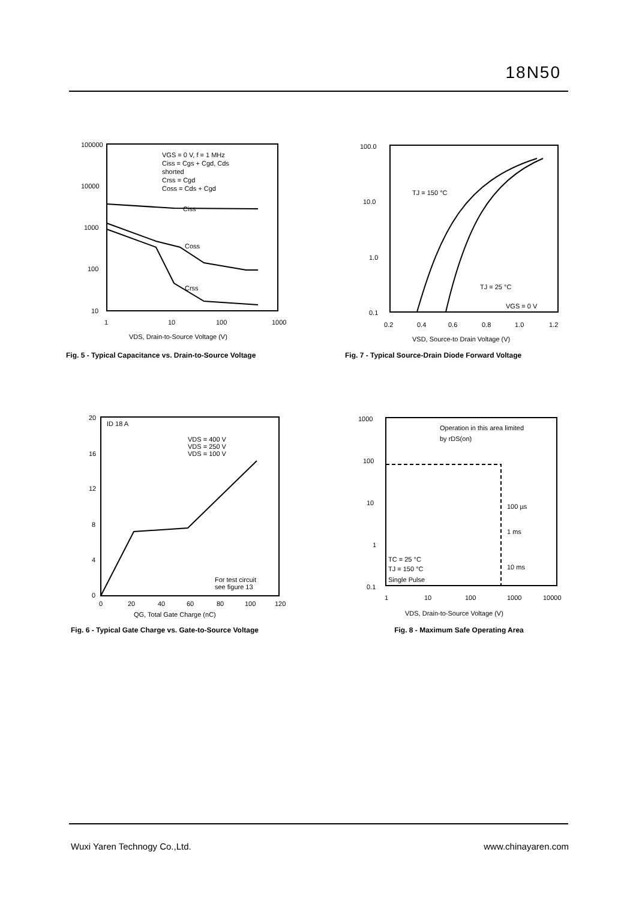18N50
100000
10000
1000
100
10
1
10
100
1000
VDS, Drain-to-Source Voltage (V)
VGS = 0 V, f = 1 MHz
Ciss = Cgs + Cgd, Cds
shorted
Crss = Cgd
Coss = Cds + Cgd
Ciss
Coss
Crss
Fig. 5 - Typical Capacitance vs. Drain-to-Source Voltage
100.0
10.0
1.0
0.1
0.2
0.4
0.6
0.8
1.0
1.2
VSD, Source-to Drain Voltage (V)
TJ = 150 °C
TJ = 25 °C
VGS = 0 V
Fig. 7 - Typical Source-Drain Diode Forward Voltage
20
16
12
8
4
0
0
20
40
60
80
100
120
QG, Total Gate Charge (nC)
ID 18 A
VDS = 400 V
VDS = 250 V
VDS = 100 V
For test circuit
see figure 13
Fig. 6 - Typical Gate Charge vs. Gate-to-Source Voltage
1000
100
10
1
0.1
1
10
100
1000
10000
VDS, Drain-to-Source Voltage (V)
Operation in this area limited
by rDS(on)
100 µs
1 ms
10 ms
TC = 25 °C
TJ = 150 °C
Single Pulse
Fig. 8 - Maximum Safe Operating Area
Wuxi Yaren Technogy Co.,Ltd. www.chinayaren.com